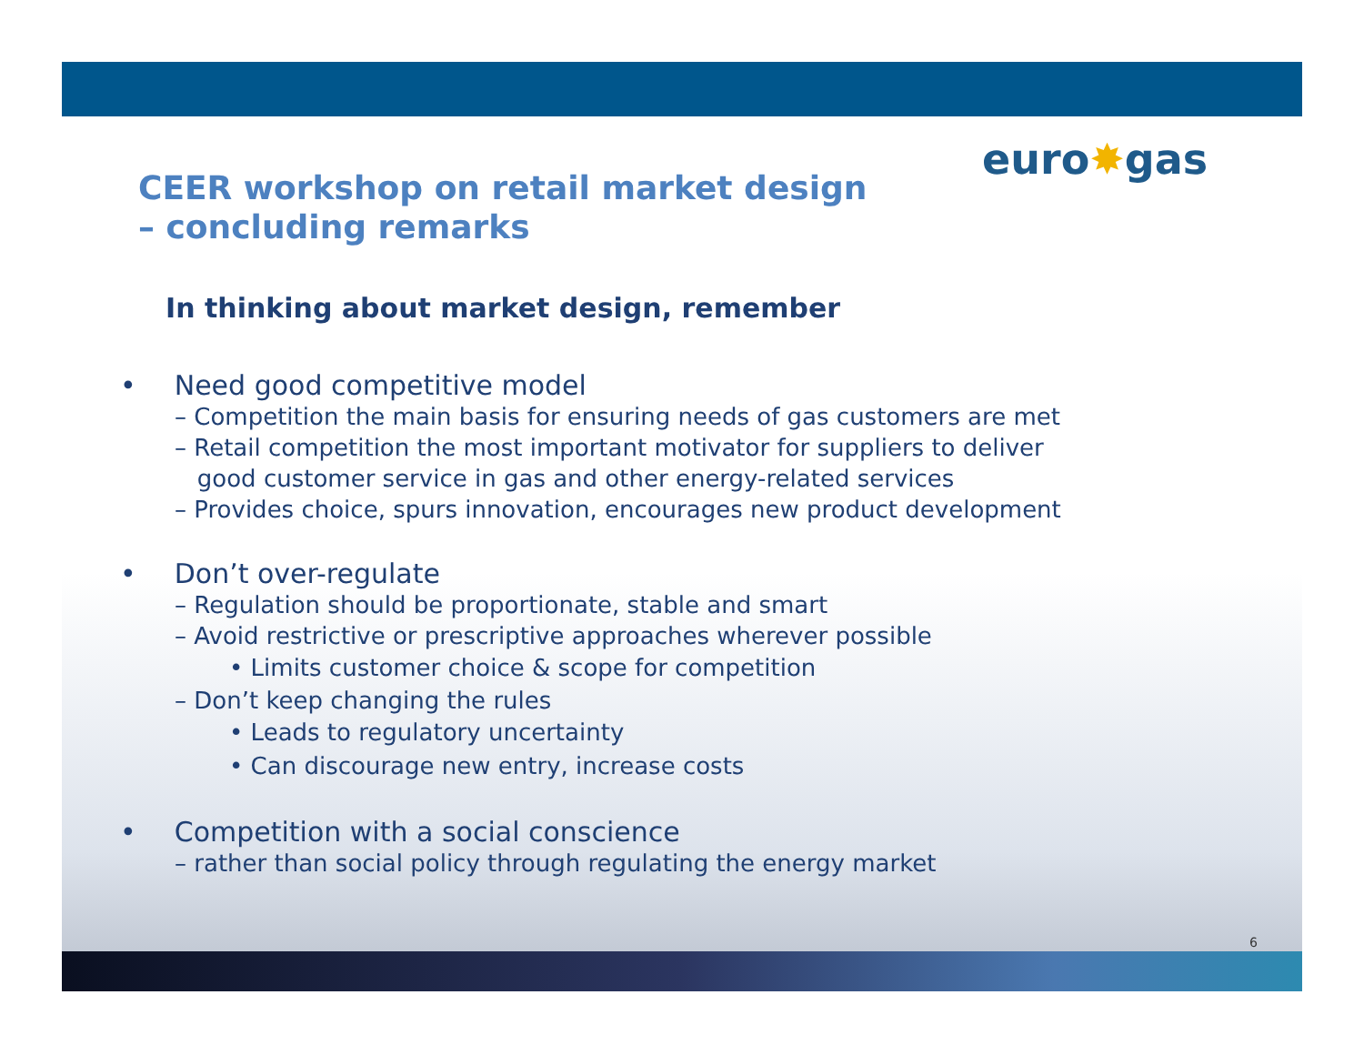euro✸gas
CEER workshop on retail market design
– concluding remarks
In thinking about market design, remember
• Need good competitive model
– Competition the main basis for ensuring needs of gas customers are met
– Retail competition the most important motivator for suppliers to deliver
good customer service in gas and other energy-related services
– Provides choice, spurs innovation, encourages new product development
• Don’t over-regulate
– Regulation should be proportionate, stable and smart
– Avoid restrictive or prescriptive approaches wherever possible
• Limits customer choice & scope for competition
– Don’t keep changing the rules
• Leads to regulatory uncertainty
• Can discourage new entry, increase costs
• Competition with a social conscience
– rather than social policy through regulating the energy market
6